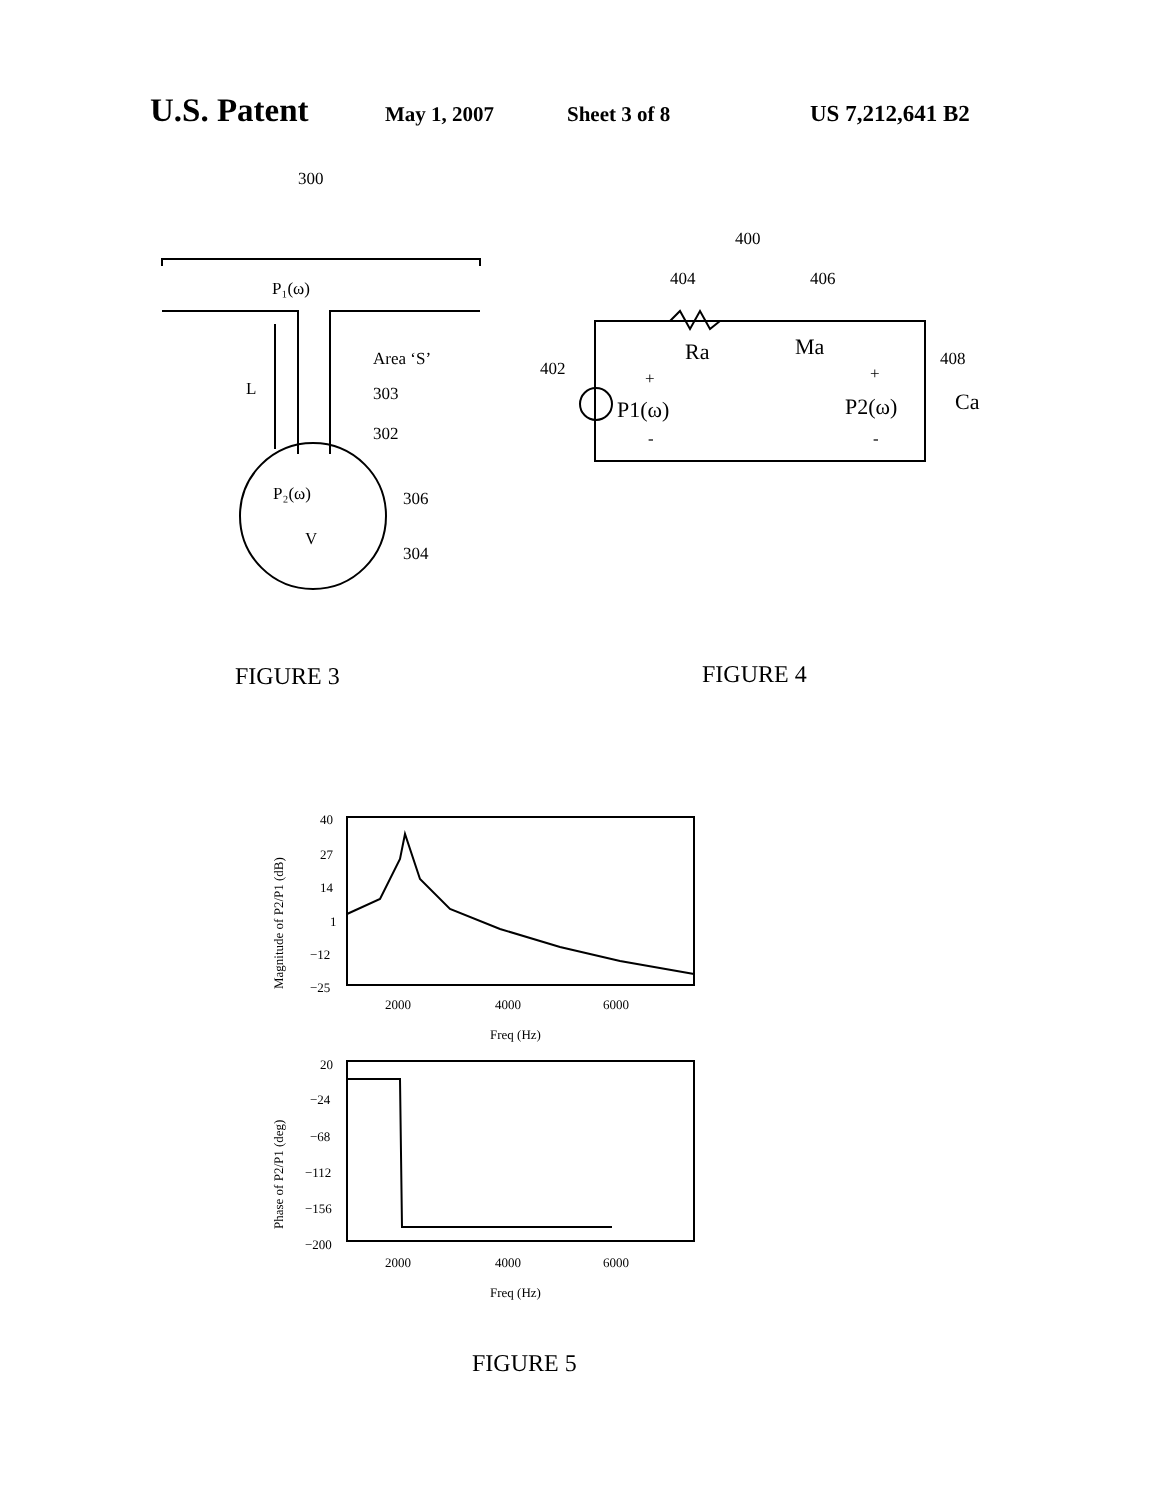U.S. Patent May 1, 2007 Sheet 3 of 8 US 7,212,641 B2
300
P₁(ω)
Area ‘S’
L
303
302
P₂(ω)
V
306
304
400
404
406
402
408
Ra
Ma
P1(ω)
P2(ω)
Ca
+
+
-
-
FIGURE 3
FIGURE 4
40
27
14
1
−12
−25
2000
4000
6000
Freq (Hz)
20
−24
−68
−112
−156
−200
2000
4000
6000
Freq (Hz)
Magnitude of P2/P1 (dB)
Phase of P2/P1 (deg)
FIGURE 5